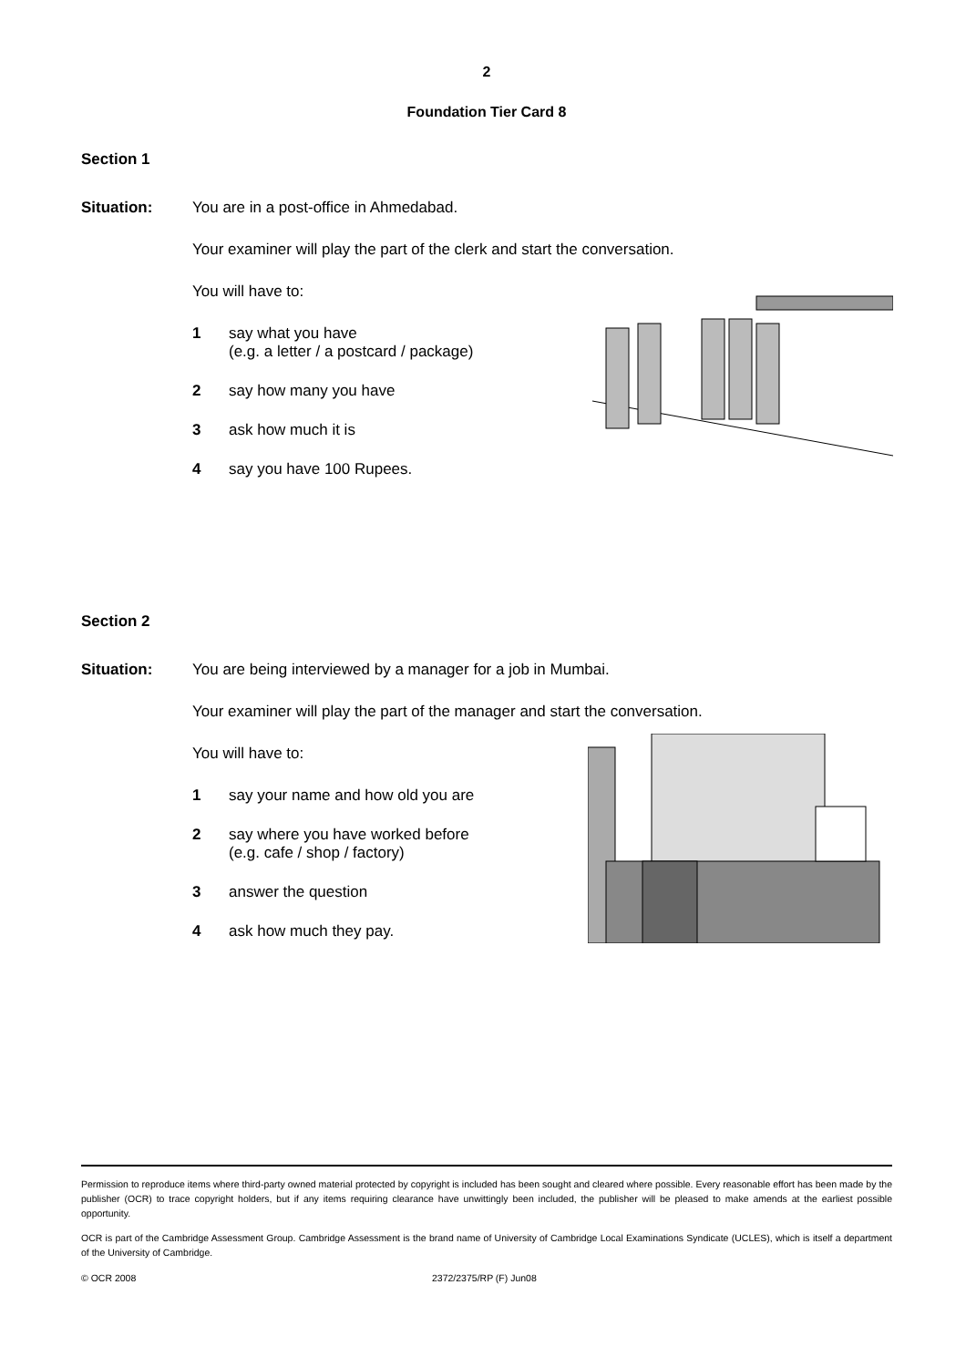2
Foundation Tier Card 8
Section 1
Situation: You are in a post-office in Ahmedabad.
Your examiner will play the part of the clerk and start the conversation.
You will have to:
1 say what you have
(e.g. a letter / a postcard / package)
2 say how many you have
3 ask how much it is
4 say you have 100 Rupees.
Section 2
Situation: You are being interviewed by a manager for a job in Mumbai.
Your examiner will play the part of the manager and start the conversation.
You will have to:
1 say your name and how old you are
2 say where you have worked before
(e.g. cafe / shop / factory)
3 answer the question
4 ask how much they pay.
Permission to reproduce items where third-party owned material protected by copyright is included has been sought and cleared where possible. Every reasonable effort has been made by the publisher (OCR) to trace copyright holders, but if any items requiring clearance have unwittingly been included, the publisher will be pleased to make amends at the earliest possible opportunity.
OCR is part of the Cambridge Assessment Group. Cambridge Assessment is the brand name of University of Cambridge Local Examinations Syndicate (UCLES), which is itself a department of the University of Cambridge.
© OCR 2008 2372/2375/RP (F) Jun08